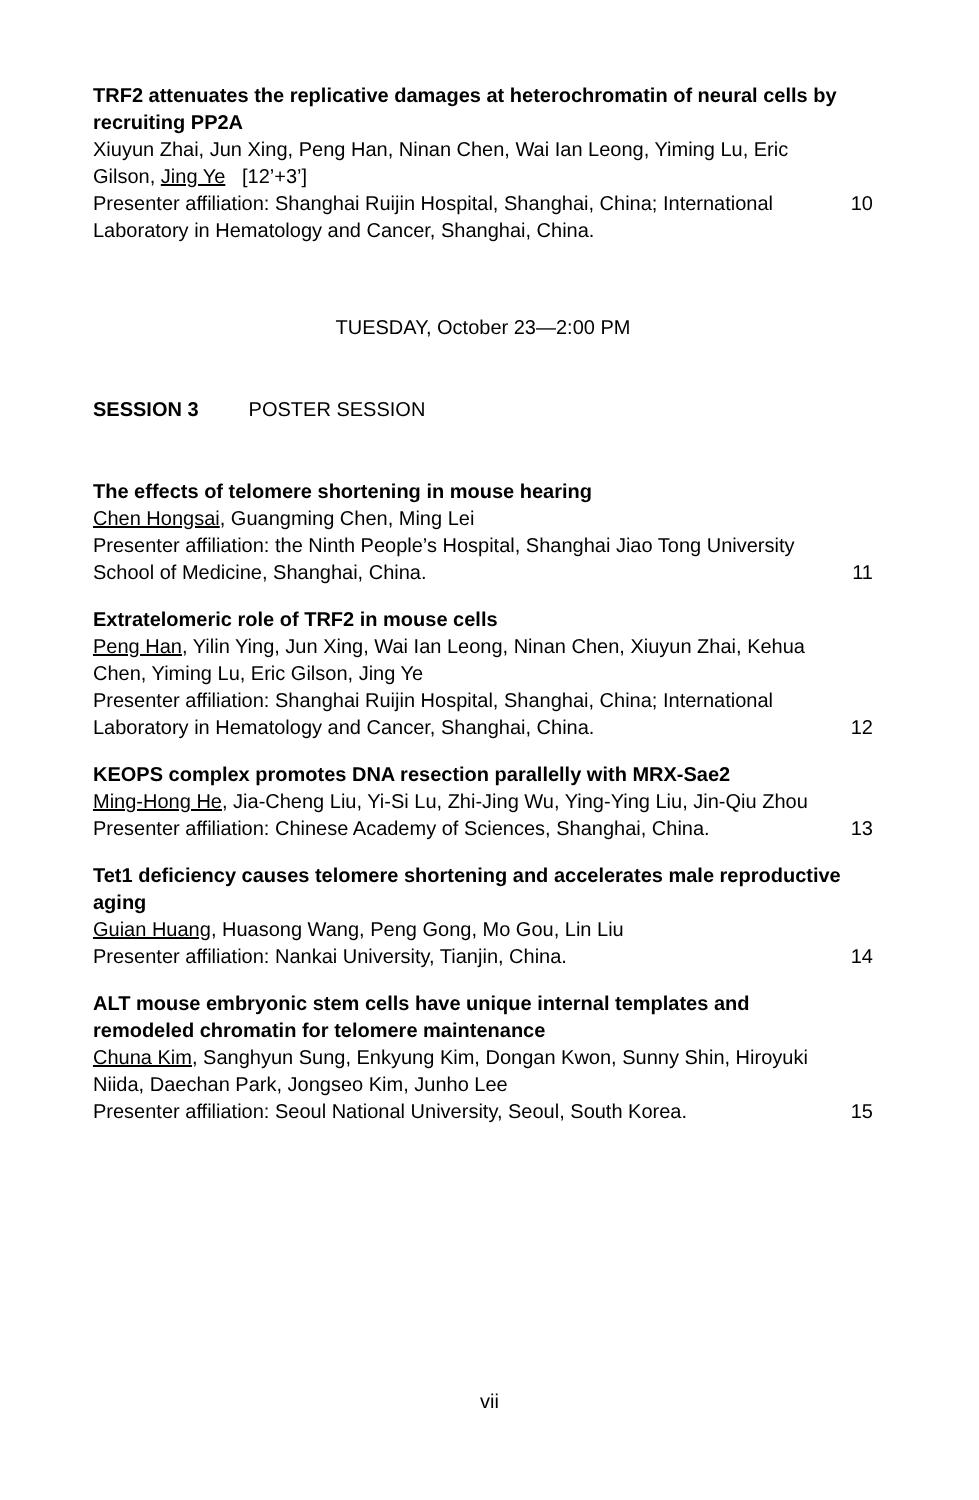TRF2 attenuates the replicative damages at heterochromatin of neural cells by recruiting PP2A
Xiuyun Zhai, Jun Xing, Peng Han, Ninan Chen, Wai Ian Leong, Yiming Lu, Eric Gilson, Jing Ye [12’+3’]
Presenter affiliation: Shanghai Ruijin Hospital, Shanghai, China; International Laboratory in Hematology and Cancer, Shanghai, China.
10
TUESDAY, October 23—2:00 PM
SESSION 3 POSTER SESSION
The effects of telomere shortening in mouse hearing
Chen Hongsai, Guangming Chen, Ming Lei
Presenter affiliation: the Ninth People’s Hospital, Shanghai Jiao Tong University School of Medicine, Shanghai, China.
11
Extratelomeric role of TRF2 in mouse cells
Peng Han, Yilin Ying, Jun Xing, Wai Ian Leong, Ninan Chen, Xiuyun Zhai, Kehua Chen, Yiming Lu, Eric Gilson, Jing Ye
Presenter affiliation: Shanghai Ruijin Hospital, Shanghai, China; International Laboratory in Hematology and Cancer, Shanghai, China.
12
KEOPS complex promotes DNA resection parallelly with MRX-Sae2
Ming-Hong He, Jia-Cheng Liu, Yi-Si Lu, Zhi-Jing Wu, Ying-Ying Liu, Jin-Qiu Zhou
Presenter affiliation: Chinese Academy of Sciences, Shanghai, China.
13
Tet1 deficiency causes telomere shortening and accelerates male reproductive aging
Guian Huang, Huasong Wang, Peng Gong, Mo Gou, Lin Liu
Presenter affiliation: Nankai University, Tianjin, China.
14
ALT mouse embryonic stem cells have unique internal templates and remodeled chromatin for telomere maintenance
Chuna Kim, Sanghyun Sung, Enkyung Kim, Dongan Kwon, Sunny Shin, Hiroyuki Niida, Daechan Park, Jongseo Kim, Junho Lee
Presenter affiliation: Seoul National University, Seoul, South Korea.
15
vii